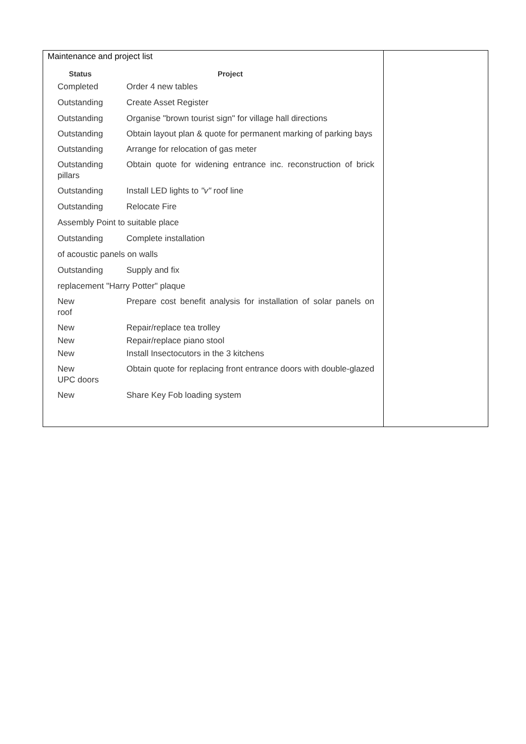| Maintenance and project list Status Project Completed Order 4 new tables Outstanding Create Asset Register Outstanding Organise "brown tourist sign" for village hall directions Outstanding Obtain layout plan & quote for permanent marking of parking bays Outstanding Arrange for relocation of gas meter Outstanding Obtain quote for widening entrance inc. reconstruction of brick pillars Outstanding Install LED lights to "v" roof line Outstanding Relocate Fire Assembly Point to suitable place Outstanding Complete installation of acoustic panels on walls Outstanding Supply and fix replacement "Harry Potter" plaque New Prepare cost benefit analysis for installation of solar panels on roof New Repair/replace tea trolley New Repair/replace piano stool New Install Insectocutors in the 3 kitchens New Obtain quote for replacing front entrance doors with double-glazed UPC doors New Share Key Fob loading system | |